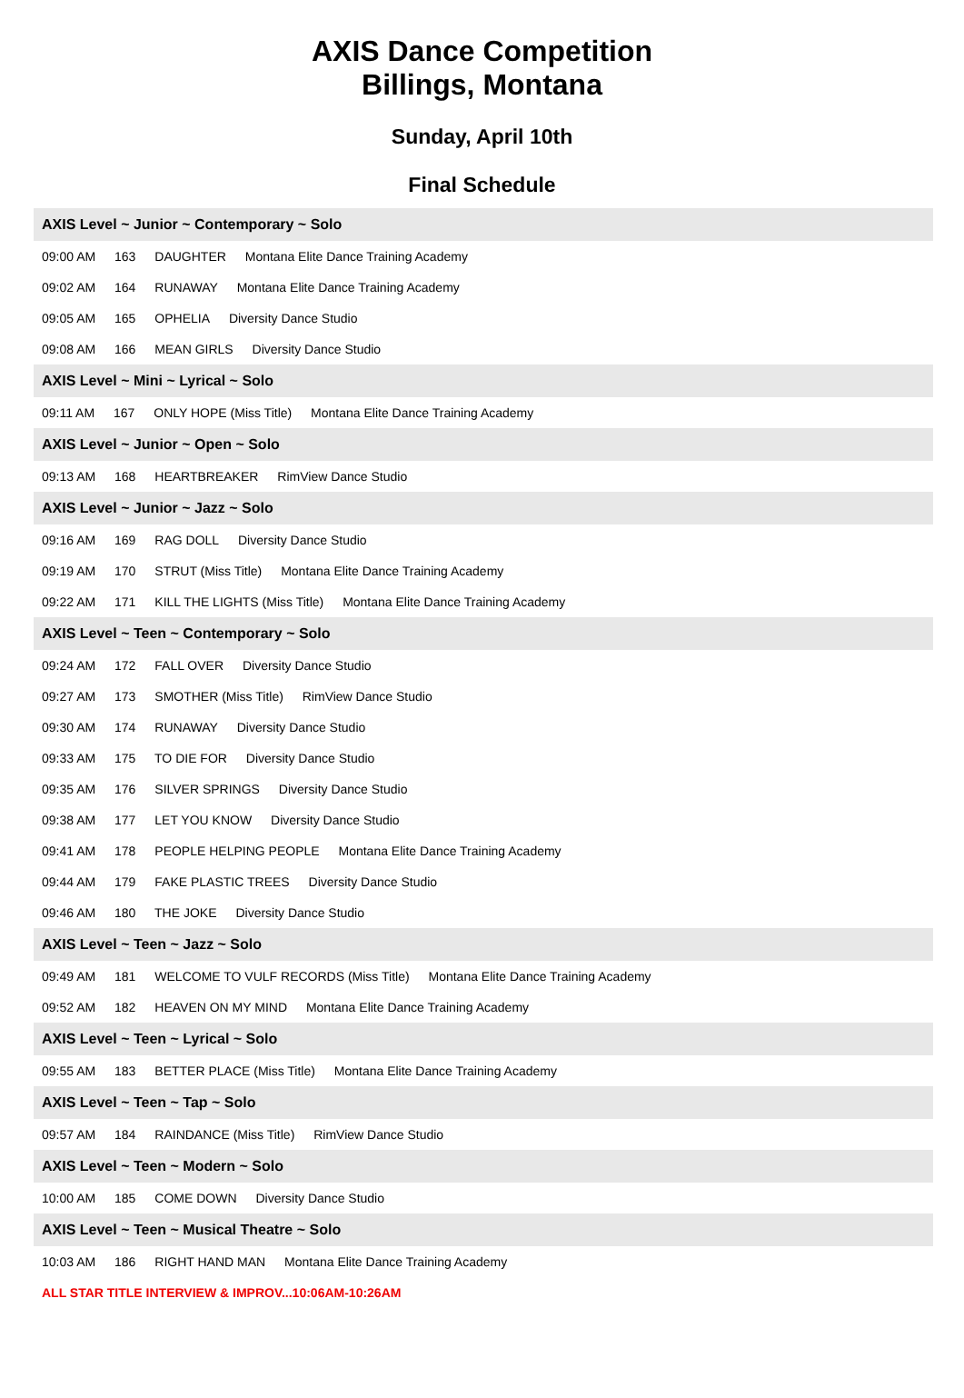AXIS Dance Competition
Billings, Montana
Sunday, April 10th
Final Schedule
AXIS Level ~ Junior ~ Contemporary ~ Solo
09:00 AM 163 DAUGHTER Montana Elite Dance Training Academy
09:02 AM 164 RUNAWAY Montana Elite Dance Training Academy
09:05 AM 165 OPHELIA Diversity Dance Studio
09:08 AM 166 MEAN GIRLS Diversity Dance Studio
AXIS Level ~ Mini ~ Lyrical ~ Solo
09:11 AM 167 ONLY HOPE (Miss Title) Montana Elite Dance Training Academy
AXIS Level ~ Junior ~ Open ~ Solo
09:13 AM 168 HEARTBREAKER RimView Dance Studio
AXIS Level ~ Junior ~ Jazz ~ Solo
09:16 AM 169 RAG DOLL Diversity Dance Studio
09:19 AM 170 STRUT (Miss Title) Montana Elite Dance Training Academy
09:22 AM 171 KILL THE LIGHTS (Miss Title) Montana Elite Dance Training Academy
AXIS Level ~ Teen ~ Contemporary ~ Solo
09:24 AM 172 FALL OVER Diversity Dance Studio
09:27 AM 173 SMOTHER (Miss Title) RimView Dance Studio
09:30 AM 174 RUNAWAY Diversity Dance Studio
09:33 AM 175 TO DIE FOR Diversity Dance Studio
09:35 AM 176 SILVER SPRINGS Diversity Dance Studio
09:38 AM 177 LET YOU KNOW Diversity Dance Studio
09:41 AM 178 PEOPLE HELPING PEOPLE Montana Elite Dance Training Academy
09:44 AM 179 FAKE PLASTIC TREES Diversity Dance Studio
09:46 AM 180 THE JOKE Diversity Dance Studio
AXIS Level ~ Teen ~ Jazz ~ Solo
09:49 AM 181 WELCOME TO VULF RECORDS (Miss Title) Montana Elite Dance Training Academy
09:52 AM 182 HEAVEN ON MY MIND Montana Elite Dance Training Academy
AXIS Level ~ Teen ~ Lyrical ~ Solo
09:55 AM 183 BETTER PLACE (Miss Title) Montana Elite Dance Training Academy
AXIS Level ~ Teen ~ Tap ~ Solo
09:57 AM 184 RAINDANCE (Miss Title) RimView Dance Studio
AXIS Level ~ Teen ~ Modern ~ Solo
10:00 AM 185 COME DOWN Diversity Dance Studio
AXIS Level ~ Teen ~ Musical Theatre ~ Solo
10:03 AM 186 RIGHT HAND MAN Montana Elite Dance Training Academy
ALL STAR TITLE INTERVIEW & IMPROV...10:06AM-10:26AM